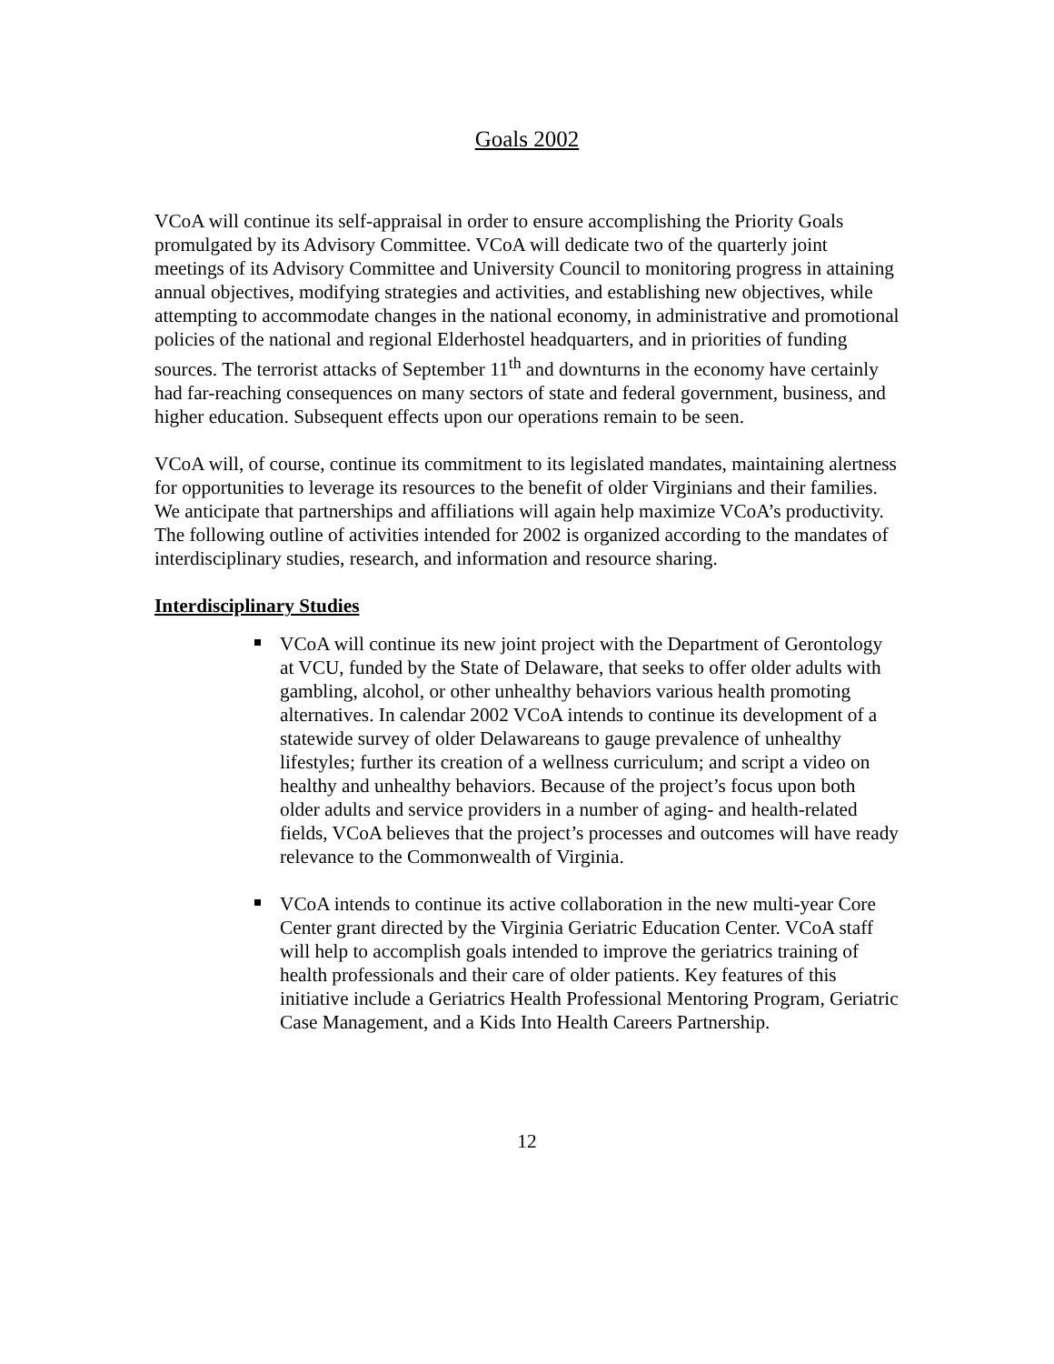Goals 2002
VCoA will continue its self-appraisal in order to ensure accomplishing the Priority Goals promulgated by its Advisory Committee. VCoA will dedicate two of the quarterly joint meetings of its Advisory Committee and University Council to monitoring progress in attaining annual objectives, modifying strategies and activities, and establishing new objectives, while attempting to accommodate changes in the national economy, in administrative and promotional policies of the national and regional Elderhostel headquarters, and in priorities of funding sources. The terrorist attacks of September 11<sup>th</sup> and downturns in the economy have certainly had far-reaching consequences on many sectors of state and federal government, business, and higher education. Subsequent effects upon our operations remain to be seen.
VCoA will, of course, continue its commitment to its legislated mandates, maintaining alertness for opportunities to leverage its resources to the benefit of older Virginians and their families. We anticipate that partnerships and affiliations will again help maximize VCoA’s productivity. The following outline of activities intended for 2002 is organized according to the mandates of interdisciplinary studies, research, and information and resource sharing.
Interdisciplinary Studies
VCoA will continue its new joint project with the Department of Gerontology at VCU, funded by the State of Delaware, that seeks to offer older adults with gambling, alcohol, or other unhealthy behaviors various health promoting alternatives. In calendar 2002 VCoA intends to continue its development of a statewide survey of older Delawareans to gauge prevalence of unhealthy lifestyles; further its creation of a wellness curriculum; and script a video on healthy and unhealthy behaviors. Because of the project’s focus upon both older adults and service providers in a number of aging- and health-related fields, VCoA believes that the project’s processes and outcomes will have ready relevance to the Commonwealth of Virginia.
VCoA intends to continue its active collaboration in the new multi-year Core Center grant directed by the Virginia Geriatric Education Center. VCoA staff will help to accomplish goals intended to improve the geriatrics training of health professionals and their care of older patients. Key features of this initiative include a Geriatrics Health Professional Mentoring Program, Geriatric Case Management, and a Kids Into Health Careers Partnership.
12